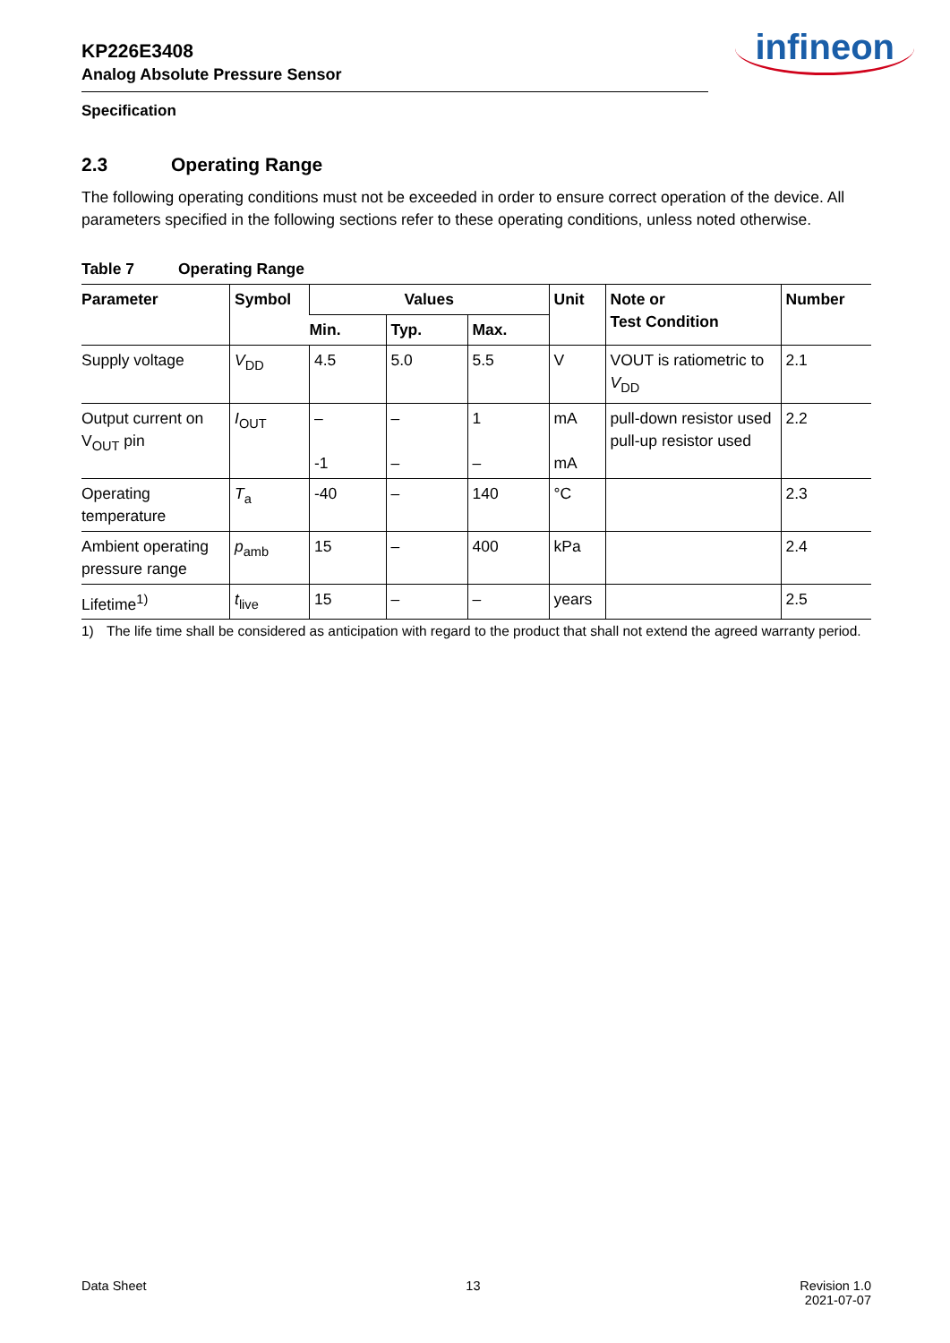infineon
KP226E3408
Analog Absolute Pressure Sensor
Specification
2.3 Operating Range
The following operating conditions must not be exceeded in order to ensure correct operation of the device. All parameters specified in the following sections refer to these operating conditions, unless noted otherwise.
Table 7 Operating Range
| Parameter | Symbol | Values | | | Unit | Note or Test Condition | Number |
| --- | --- | --- | --- | --- | --- | --- | --- |
| | | Min. | Typ. | Max. | | | |
| Supply voltage | V<sub>DD</sub> | 4.5 | 5.0 | 5.5 | V | VOUT is ratiometric to V<sub>DD</sub> | 2.1 |
| Output current on V<sub>OUT</sub> pin | I<sub>OUT</sub> | – -1 | – – | 1 – | mA mA | pull-down resistor used pull-up resistor used | 2.2 |
| Operating temperature | T<sub>a</sub> | -40 | – | 140 | °C | | 2.3 |
| Ambient operating pressure range | p<sub>amb</sub> | 15 | – | 400 | kPa | | 2.4 |
| Lifetime<sup>1)</sup> | t<sub>live</sub> | 15 | – | – | years | | 2.5 |
1) The life time shall be considered as anticipation with regard to the product that shall not extend the agreed warranty period.
Data Sheet 13 Revision 1.0
2021-07-07